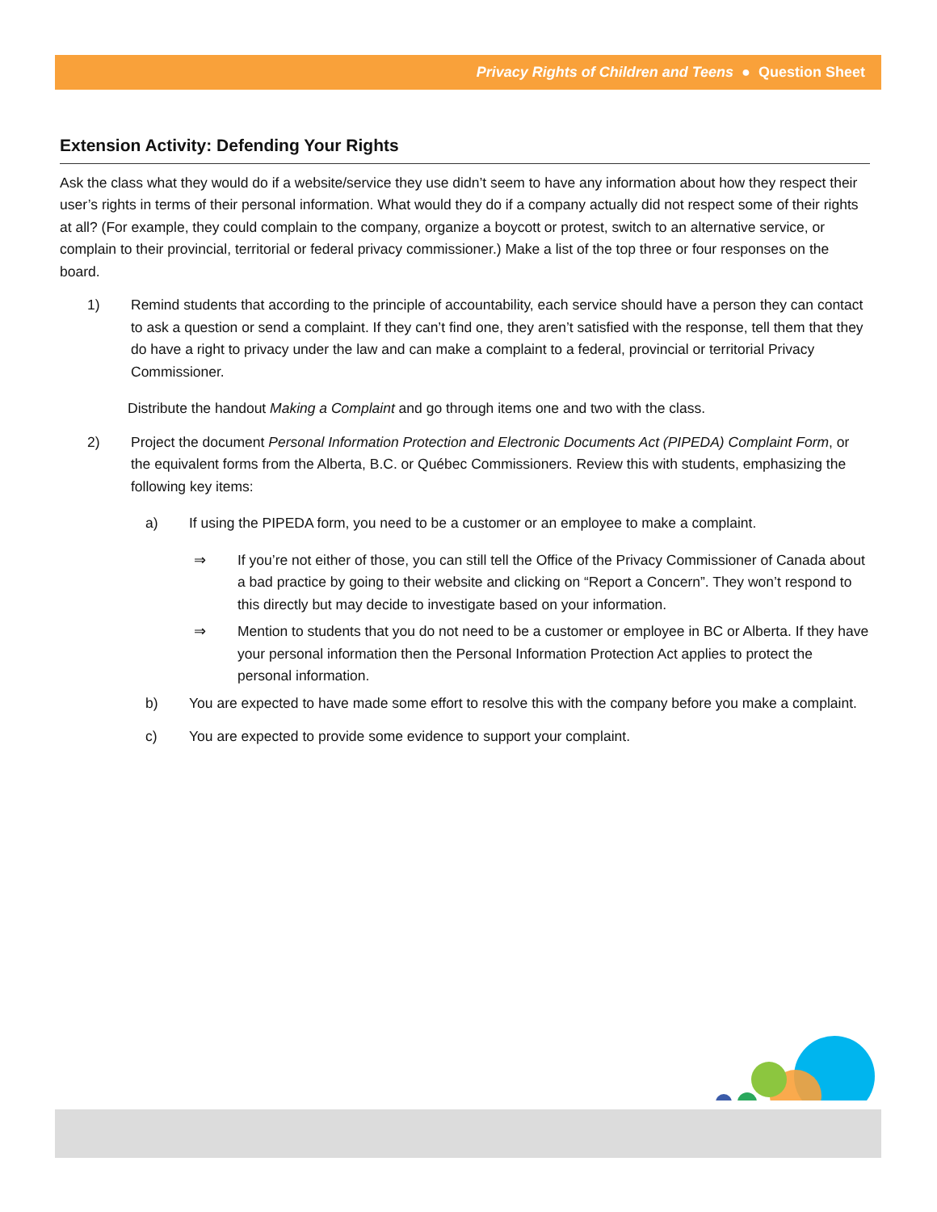Privacy Rights of Children and Teens ● Question Sheet
Extension Activity: Defending Your Rights
Ask the class what they would do if a website/service they use didn’t seem to have any information about how they respect their user’s rights in terms of their personal information. What would they do if a company actually did not respect some of their rights at all? (For example, they could complain to the company, organize a boycott or protest, switch to an alternative service, or complain to their provincial, territorial or federal privacy commissioner.) Make a list of the top three or four responses on the board.
1) Remind students that according to the principle of accountability, each service should have a person they can contact to ask a question or send a complaint. If they can’t find one, they aren’t satisfied with the response, tell them that they do have a right to privacy under the law and can make a complaint to a federal, provincial or territorial Privacy Commissioner.
Distribute the handout Making a Complaint and go through items one and two with the class.
2) Project the document Personal Information Protection and Electronic Documents Act (PIPEDA) Complaint Form, or the equivalent forms from the Alberta, B.C. or Québec Commissioners. Review this with students, emphasizing the following key items:
a) If using the PIPEDA form, you need to be a customer or an employee to make a complaint.
⇒ If you’re not either of those, you can still tell the Office of the Privacy Commissioner of Canada about a bad practice by going to their website and clicking on “Report a Concern”. They won’t respond to this directly but may decide to investigate based on your information.
⇒ Mention to students that you do not need to be a customer or employee in BC or Alberta. If they have your personal information then the Personal Information Protection Act applies to protect the personal information.
b) You are expected to have made some effort to resolve this with the company before you make a complaint.
c) You are expected to provide some evidence to support your complaint.